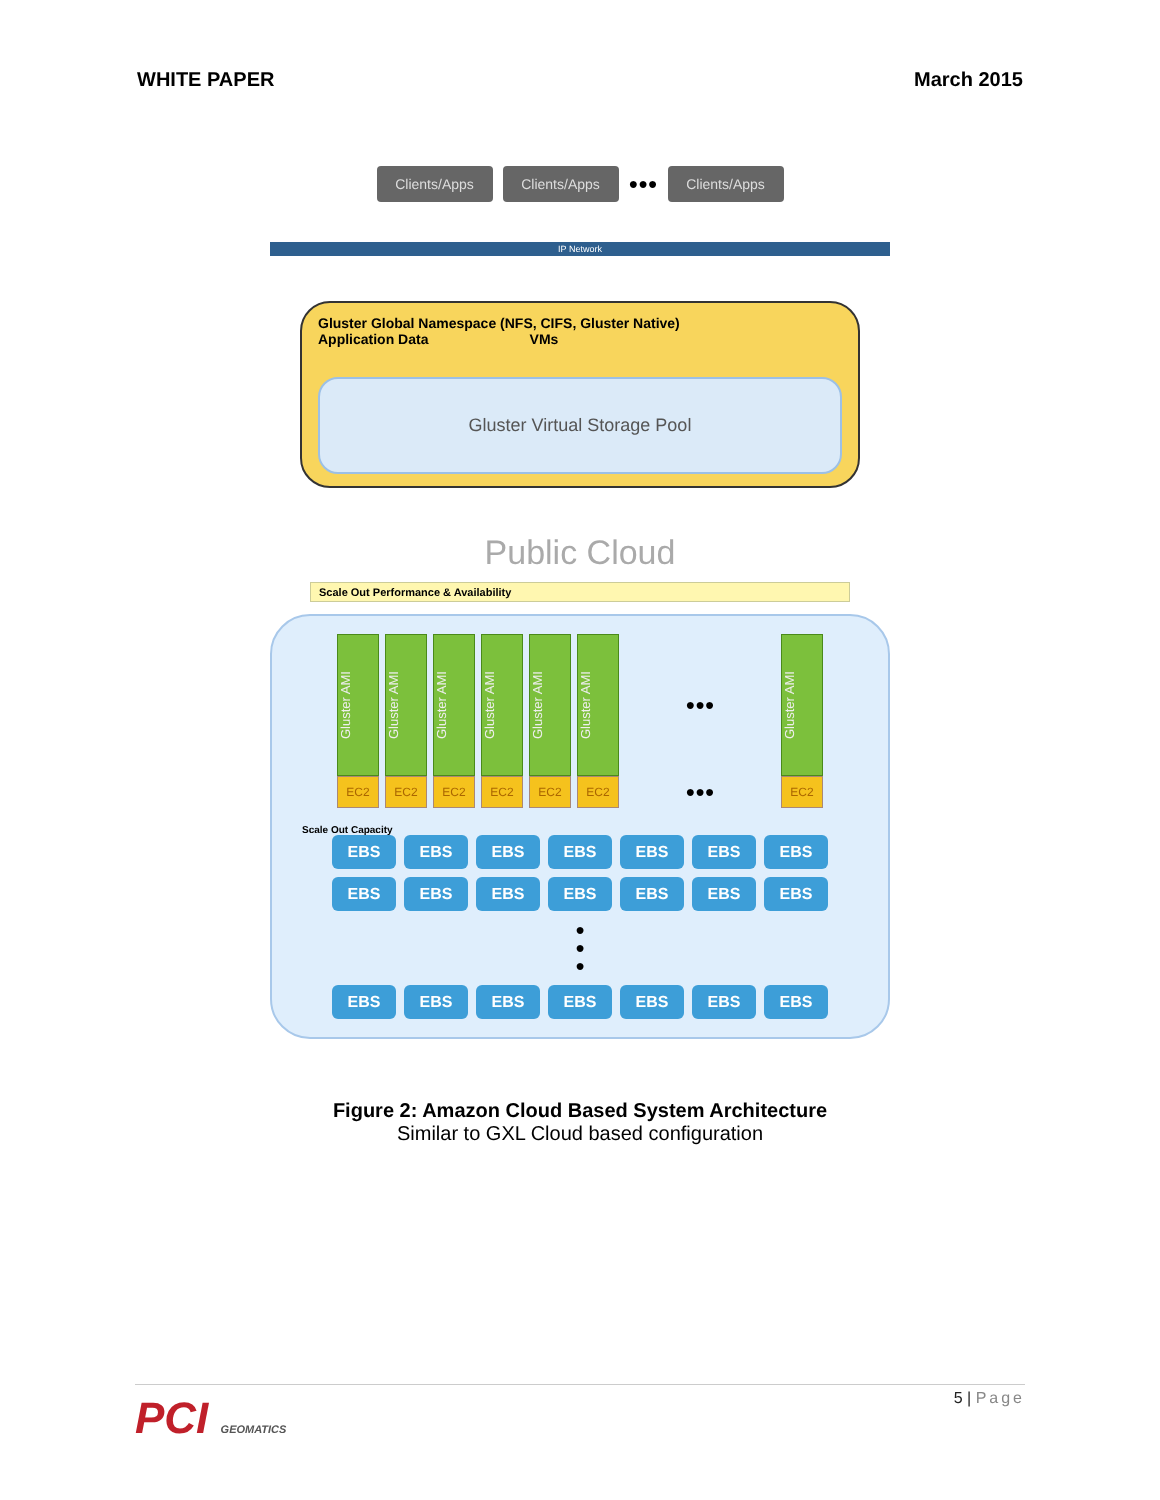WHITE PAPER March 2015
Clients/Apps
Clients/Apps
●●●
Clients/Apps
IP Network
Gluster Global Namespace (NFS, CIFS, Gluster Native)
Application Data VMs
Gluster Virtual Storage Pool
Public Cloud
Scale Out Performance & Availability
Gluster AMI
Gluster AMI
Gluster AMI
Gluster AMI
Gluster AMI
Gluster AMI
●●●
Gluster AMI
EC2 EC2 EC2 EC2 EC2 EC2
●●●
EC2
Scale Out Capacity
EBS EBS EBS EBS EBS EBS EBS
EBS EBS EBS EBS EBS EBS EBS
●
●
●
EBS EBS EBS EBS EBS EBS EBS
Figure 2: Amazon Cloud Based System Architecture
Similar to GXL Cloud based configuration
PCI GEOMATICS
5 | Page